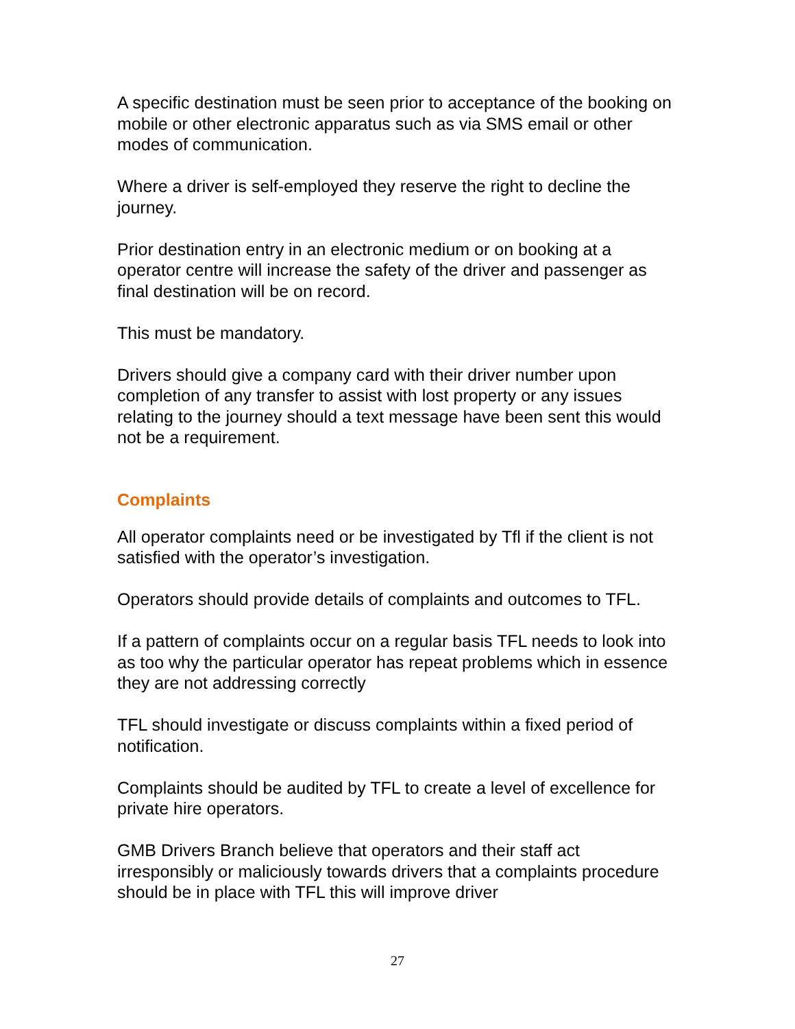A specific destination must be seen prior to acceptance of the booking on mobile or other electronic apparatus such as via SMS email or other modes of communication.
Where a driver is self-employed they reserve the right to decline the journey.
Prior destination entry in an electronic medium or on booking at a operator centre will increase the safety of the driver and passenger as final destination will be on record.
This must be mandatory.
Drivers should give a company card with their driver number upon completion of any transfer to assist with lost property or any issues relating to the journey should a text message have been sent this would not be a requirement.
Complaints
All operator complaints need or be investigated by Tfl if the client is not satisfied with the operator’s investigation.
Operators should provide details of complaints and outcomes to TFL.
If a pattern of complaints occur on a regular basis TFL needs to look into as too why the particular operator has repeat problems which in essence they are not addressing correctly
TFL should investigate or discuss complaints within a fixed period of notification.
Complaints should be audited by TFL to create a level of excellence for private hire operators.
GMB Drivers Branch believe that operators and their staff act irresponsibly or maliciously towards drivers that a complaints procedure should be in place with TFL this will improve driver
27